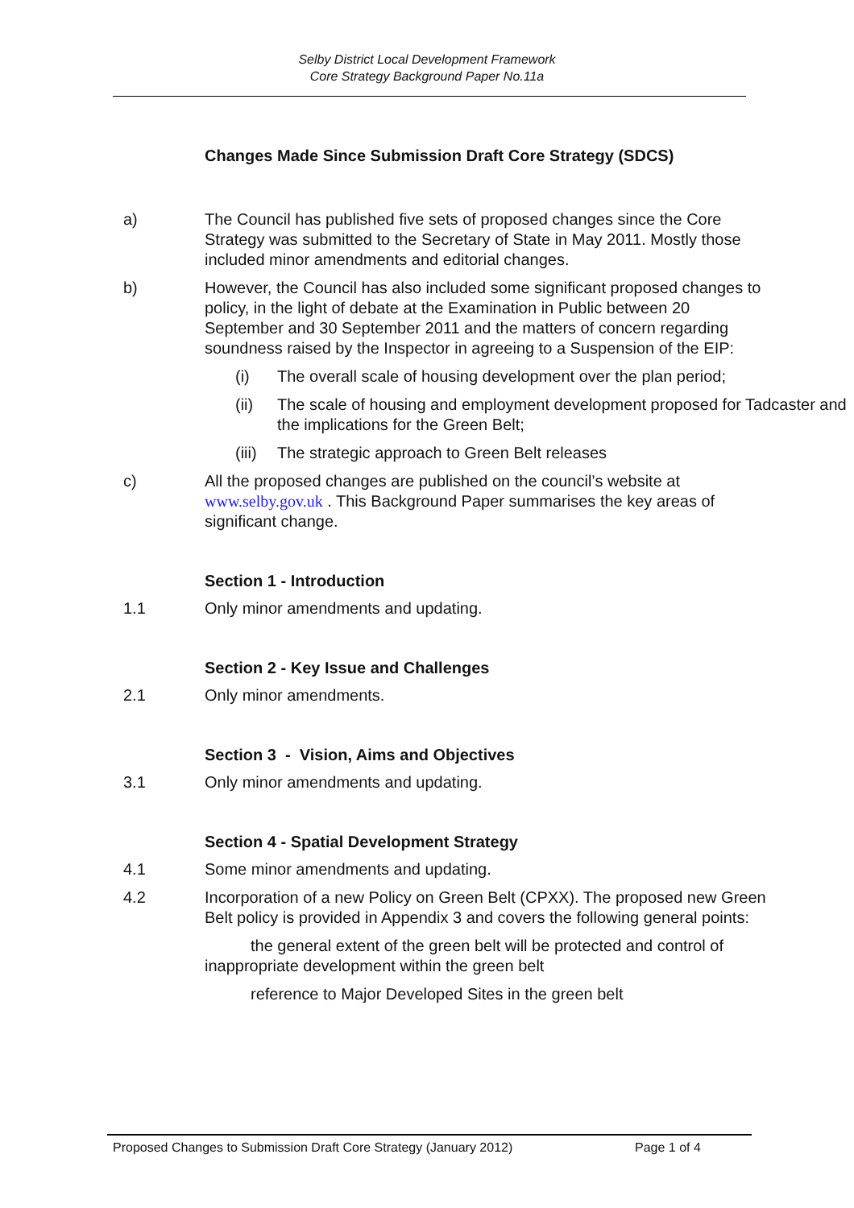Selby District Local Development Framework
Core Strategy Background Paper No.11a
Changes Made Since Submission Draft Core Strategy (SDCS)
a) The Council has published five sets of proposed changes since the Core Strategy was submitted to the Secretary of State in May 2011. Mostly those included minor amendments and editorial changes.
b) However, the Council has also included some significant proposed changes to policy, in the light of debate at the Examination in Public between 20 September and 30 September 2011 and the matters of concern regarding soundness raised by the Inspector in agreeing to a Suspension of the EIP:
(i) The overall scale of housing development over the plan period;
(ii) The scale of housing and employment development proposed for Tadcaster and the implications for the Green Belt;
(iii)
The strategic approach to Green Belt releases
c) All the proposed changes are published on the council’s website at www.selby.gov.uk . This Background Paper summarises the key areas of significant change.
Section 1 - Introduction
1.1 Only minor amendments and updating.
Section 2 - Key Issue and Challenges
2.1 Only minor amendments.
Section 3 - Vision, Aims and Objectives
3.1 Only minor amendments and updating.
Section 4 - Spatial Development Strategy
4.1 Some minor amendments and updating.
4.2 Incorporation of a new Policy on Green Belt (CPXX). The proposed new Green Belt policy is provided in Appendix 3 and covers the following general points:
the general extent of the green belt will be protected and control of inappropriate development within the green belt
reference to Major Developed Sites in the green belt
Proposed Changes to Submission Draft Core Strategy (January 2012) Page 1 of 4